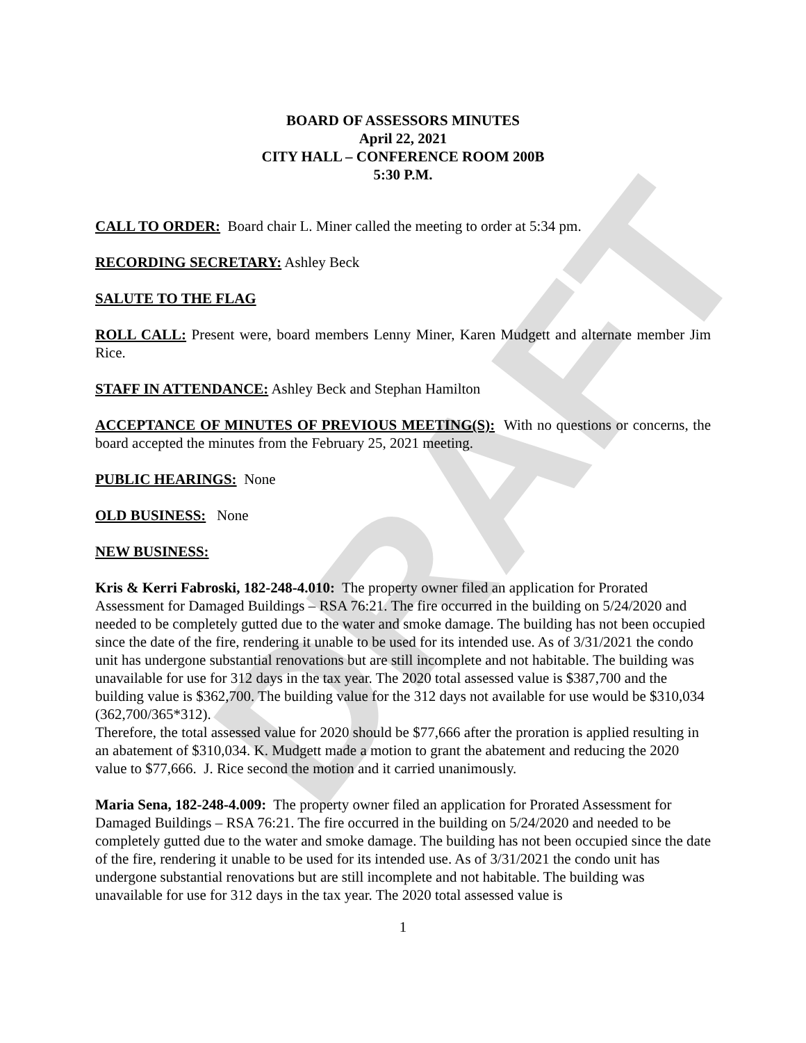DRAFT
BOARD OF ASSESSORS MINUTES
April 22, 2021
CITY HALL – CONFERENCE ROOM 200B
5:30 P.M.
CALL TO ORDER: Board chair L. Miner called the meeting to order at 5:34 pm.
RECORDING SECRETARY: Ashley Beck
SALUTE TO THE FLAG
ROLL CALL: Present were, board members Lenny Miner, Karen Mudgett and alternate member Jim Rice.
STAFF IN ATTENDANCE: Ashley Beck and Stephan Hamilton
ACCEPTANCE OF MINUTES OF PREVIOUS MEETING(S): With no questions or concerns, the board accepted the minutes from the February 25, 2021 meeting.
PUBLIC HEARINGS: None
OLD BUSINESS: None
NEW BUSINESS:
Kris & Kerri Fabroski, 182-248-4.010: The property owner filed an application for Prorated Assessment for Damaged Buildings – RSA 76:21. The fire occurred in the building on 5/24/2020 and needed to be completely gutted due to the water and smoke damage. The building has not been occupied since the date of the fire, rendering it unable to be used for its intended use. As of 3/31/2021 the condo unit has undergone substantial renovations but are still incomplete and not habitable. The building was unavailable for use for 312 days in the tax year. The 2020 total assessed value is $387,700 and the building value is $362,700. The building value for the 312 days not available for use would be $310,034 (362,700/365*312).
Therefore, the total assessed value for 2020 should be $77,666 after the proration is applied resulting in an abatement of $310,034. K. Mudgett made a motion to grant the abatement and reducing the 2020 value to $77,666. J. Rice second the motion and it carried unanimously.
Maria Sena, 182-248-4.009: The property owner filed an application for Prorated Assessment for Damaged Buildings – RSA 76:21. The fire occurred in the building on 5/24/2020 and needed to be completely gutted due to the water and smoke damage. The building has not been occupied since the date of the fire, rendering it unable to be used for its intended use. As of 3/31/2021 the condo unit has undergone substantial renovations but are still incomplete and not habitable. The building was unavailable for use for 312 days in the tax year. The 2020 total assessed value is
1